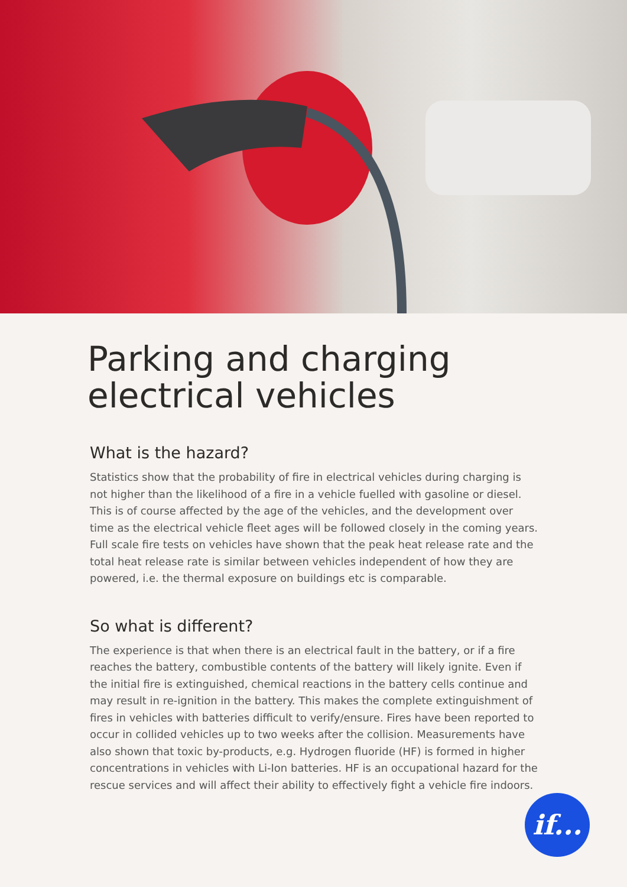Parking and charging
electrical vehicles
What is the hazard?
Statistics show that the probability of fire in electrical vehicles during charging is not higher than the likelihood of a fire in a vehicle fuelled with gasoline or diesel. This is of course affected by the age of the vehicles, and the development over time as the electrical vehicle fleet ages will be followed closely in the coming years. Full scale fire tests on vehicles have shown that the peak heat release rate and the total heat release rate is similar between vehicles independent of how they are powered, i.e. the thermal exposure on buildings etc is comparable.
So what is different?
The experience is that when there is an electrical fault in the battery, or if a fire reaches the battery, combustible contents of the battery will likely ignite. Even if the initial fire is extinguished, chemical reactions in the battery cells continue and may result in re-ignition in the battery. This makes the complete extinguishment of fires in vehicles with batteries difficult to verify/ensure. Fires have been reported to occur in collided vehicles up to two weeks after the collision. Measurements have also shown that toxic by-products, e.g. Hydrogen fluoride (HF) is formed in higher concentrations in vehicles with Li-Ion batteries. HF is an occupational hazard for the rescue services and will affect their ability to effectively fight a vehicle fire indoors.
if...